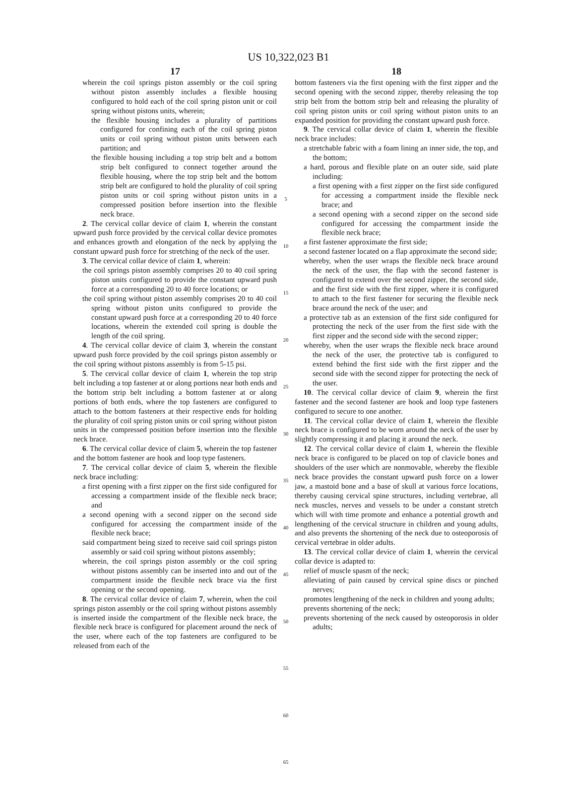US 10,322,023 B1
17
wherein the coil springs piston assembly or the coil spring without piston assembly includes a flexible housing configured to hold each of the coil spring piston unit or coil spring without pistons units, wherein;
the flexible housing includes a plurality of partitions configured for confining each of the coil spring piston units or coil spring without piston units between each partition; and
the flexible housing including a top strip belt and a bottom strip belt configured to connect together around the flexible housing, where the top strip belt and the bottom strip belt are configured to hold the plurality of coil spring piston units or coil spring without piston units in a compressed position before insertion into the flexible neck brace.
2. The cervical collar device of claim 1, wherein the constant upward push force provided by the cervical collar device promotes and enhances growth and elongation of the neck by applying the constant upward push force for stretching of the neck of the user.
3. The cervical collar device of claim 1, wherein:
the coil springs piston assembly comprises 20 to 40 coil spring piston units configured to provide the constant upward push force at a corresponding 20 to 40 force locations; or
the coil spring without piston assembly comprises 20 to 40 coil spring without piston units configured to provide the constant upward push force at a corresponding 20 to 40 force locations, wherein the extended coil spring is double the length of the coil spring.
4. The cervical collar device of claim 3, wherein the constant upward push force provided by the coil springs piston assembly or the coil spring without pistons assembly is from 5-15 psi.
5. The cervical collar device of claim 1, wherein the top strip belt including a top fastener at or along portions near both ends and the bottom strip belt including a bottom fastener at or along portions of both ends, where the top fasteners are configured to attach to the bottom fasteners at their respective ends for holding the plurality of coil spring piston units or coil spring without piston units in the compressed position before insertion into the flexible neck brace.
6. The cervical collar device of claim 5, wherein the top fastener and the bottom fastener are hook and loop type fasteners.
7. The cervical collar device of claim 5, wherein the flexible neck brace including:
a first opening with a first zipper on the first side configured for accessing a compartment inside of the flexible neck brace; and
a second opening with a second zipper on the second side configured for accessing the compartment inside of the flexible neck brace;
said compartment being sized to receive said coil springs piston assembly or said coil spring without pistons assembly;
wherein, the coil springs piston assembly or the coil spring without pistons assembly can be inserted into and out of the compartment inside the flexible neck brace via the first opening or the second opening.
8. The cervical collar device of claim 7, wherein, when the coil springs piston assembly or the coil spring without pistons assembly is inserted inside the compartment of the flexible neck brace, the flexible neck brace is configured for placement around the neck of the user, where each of the top fasteners are configured to be released from each of the
5
10
15
20
25
30
35
40
45
50
55
60
65
18
bottom fasteners via the first opening with the first zipper and the second opening with the second zipper, thereby releasing the top strip belt from the bottom strip belt and releasing the plurality of coil spring piston units or coil spring without piston units to an expanded position for providing the constant upward push force.
9. The cervical collar device of claim 1, wherein the flexible neck brace includes:
a stretchable fabric with a foam lining an inner side, the top, and the bottom;
a hard, porous and flexible plate on an outer side, said plate including:
a first opening with a first zipper on the first side configured for accessing a compartment inside the flexible neck brace; and
a second opening with a second zipper on the second side configured for accessing the compartment inside the flexible neck brace;
a first fastener approximate the first side;
a second fastener located on a flap approximate the second side;
whereby, when the user wraps the flexible neck brace around the neck of the user, the flap with the second fastener is configured to extend over the second zipper, the second side, and the first side with the first zipper, where it is configured to attach to the first fastener for securing the flexible neck brace around the neck of the user; and
a protective tab as an extension of the first side configured for protecting the neck of the user from the first side with the first zipper and the second side with the second zipper;
whereby, when the user wraps the flexible neck brace around the neck of the user, the protective tab is configured to extend behind the first side with the first zipper and the second side with the second zipper for protecting the neck of the user.
10. The cervical collar device of claim 9, wherein the first fastener and the second fastener are hook and loop type fasteners configured to secure to one another.
11. The cervical collar device of claim 1, wherein the flexible neck brace is configured to be worn around the neck of the user by slightly compressing it and placing it around the neck.
12. The cervical collar device of claim 1, wherein the flexible neck brace is configured to be placed on top of clavicle bones and shoulders of the user which are nonmovable, whereby the flexible neck brace provides the constant upward push force on a lower jaw, a mastoid bone and a base of skull at various force locations, thereby causing cervical spine structures, including vertebrae, all neck muscles, nerves and vessels to be under a constant stretch which will with time promote and enhance a potential growth and lengthening of the cervical structure in children and young adults, and also prevents the shortening of the neck due to osteoporosis of cervical vertebrae in older adults.
13. The cervical collar device of claim 1, wherein the cervical collar device is adapted to:
relief of muscle spasm of the neck;
alleviating of pain caused by cervical spine discs or pinched nerves;
promotes lengthening of the neck in children and young adults;
prevents shortening of the neck;
prevents shortening of the neck caused by osteoporosis in older adults;